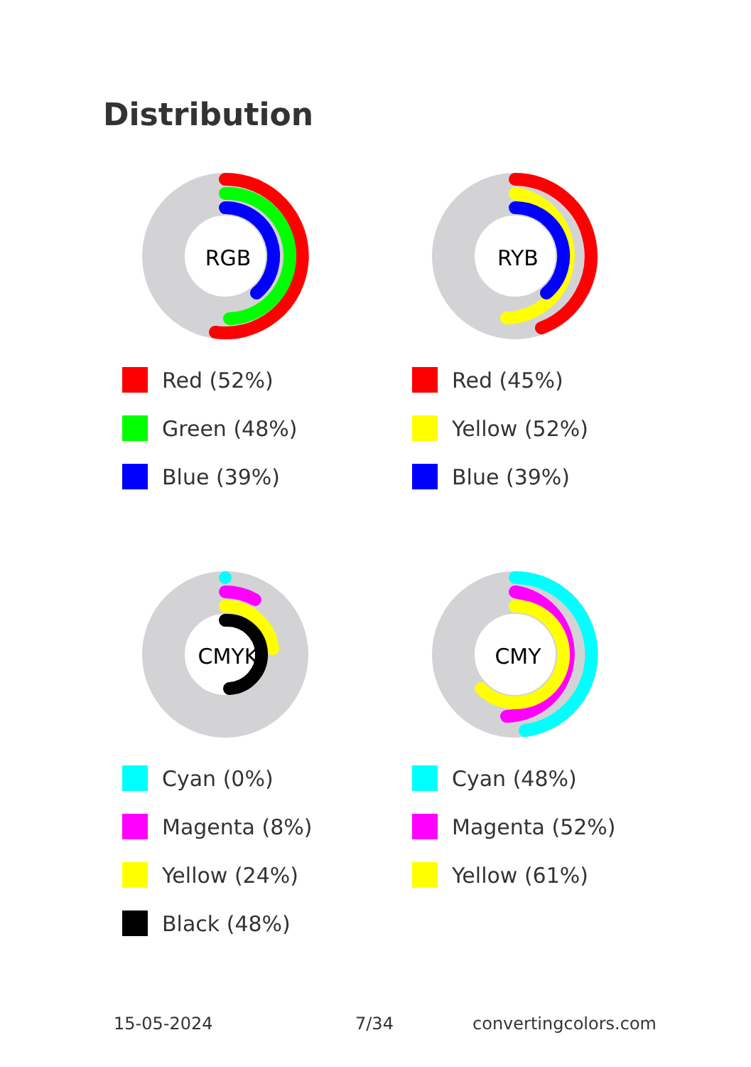Distribution
RGB
Red (52%)
Green (48%)
Blue (39%)
RYB
Red (45%)
Yellow (52%)
Blue (39%)
CMYK
Cyan (0%)
Magenta (8%)
Yellow (24%)
Black (48%)
CMY
Cyan (48%)
Magenta (52%)
Yellow (61%)
15-05-2024 7/34 convertingcolors.com